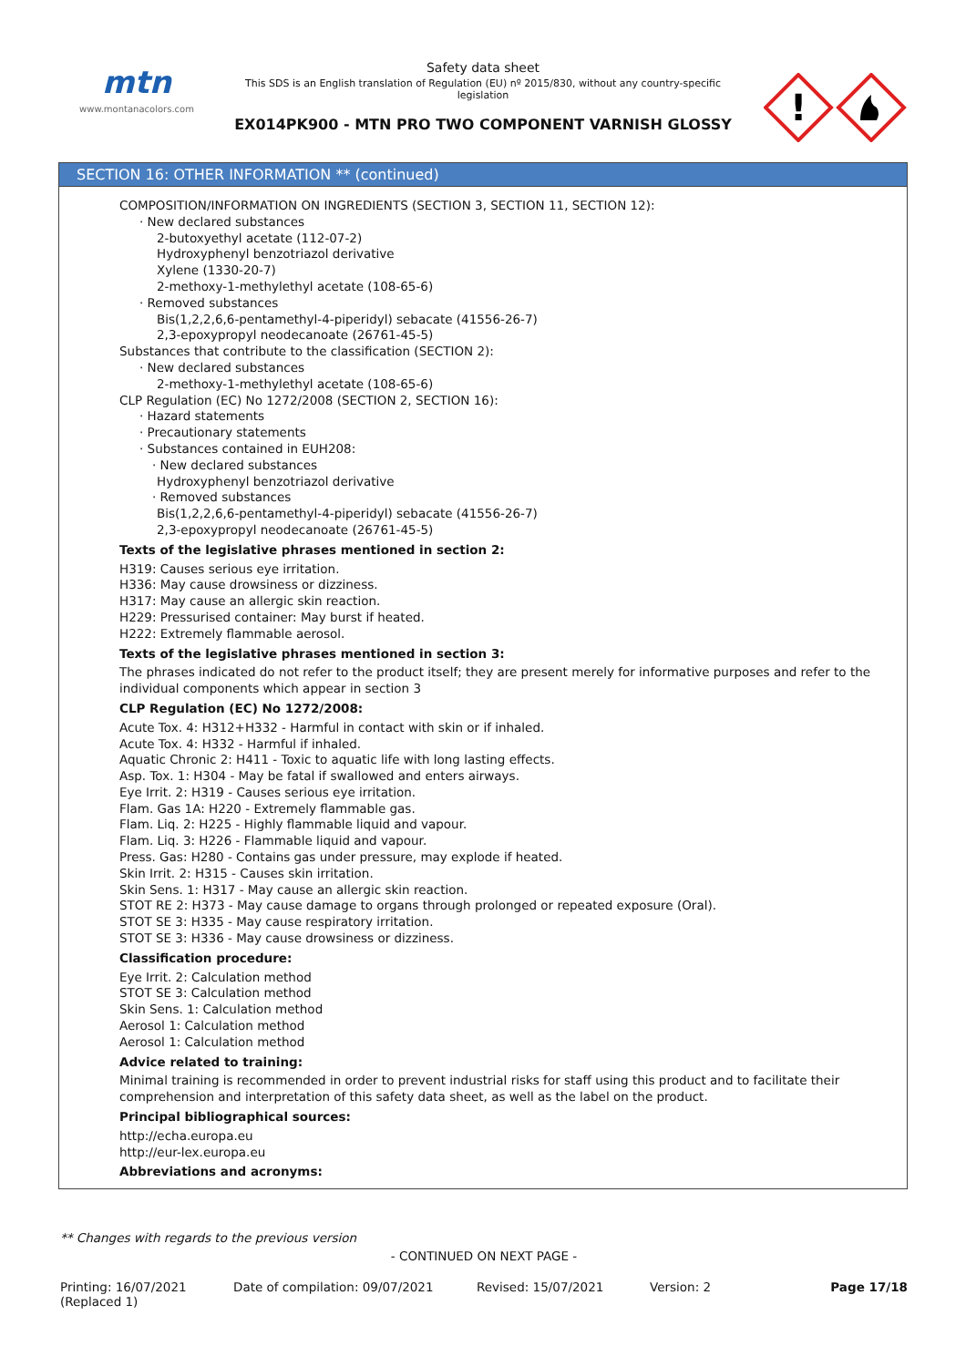mtn
www.montanacolors.com
Safety data sheet
This SDS is an English translation of Regulation (EU) nº 2015/830, without any country-specific legislation
EX014PK900 - MTN PRO TWO COMPONENT VARNISH GLOSSY
!
SECTION 16: OTHER INFORMATION ** (continued)
COMPOSITION/INFORMATION ON INGREDIENTS (SECTION 3, SECTION 11, SECTION 12):
· New declared substances
2-butoxyethyl acetate (112-07-2)
Hydroxyphenyl benzotriazol derivative
Xylene (1330-20-7)
2-methoxy-1-methylethyl acetate (108-65-6)
· Removed substances
Bis(1,2,2,6,6-pentamethyl-4-piperidyl) sebacate (41556-26-7)
2,3-epoxypropyl neodecanoate (26761-45-5)
Substances that contribute to the classification (SECTION 2):
· New declared substances
2-methoxy-1-methylethyl acetate (108-65-6)
CLP Regulation (EC) No 1272/2008 (SECTION 2, SECTION 16):
· Hazard statements
· Precautionary statements
· Substances contained in EUH208:
· New declared substances
Hydroxyphenyl benzotriazol derivative
· Removed substances
Bis(1,2,2,6,6-pentamethyl-4-piperidyl) sebacate (41556-26-7)
2,3-epoxypropyl neodecanoate (26761-45-5)
Texts of the legislative phrases mentioned in section 2:
H319: Causes serious eye irritation.
H336: May cause drowsiness or dizziness.
H317: May cause an allergic skin reaction.
H229: Pressurised container: May burst if heated.
H222: Extremely flammable aerosol.
Texts of the legislative phrases mentioned in section 3:
The phrases indicated do not refer to the product itself; they are present merely for informative purposes and refer to the individual components which appear in section 3
CLP Regulation (EC) No 1272/2008:
Acute Tox. 4: H312+H332 - Harmful in contact with skin or if inhaled.
Acute Tox. 4: H332 - Harmful if inhaled.
Aquatic Chronic 2: H411 - Toxic to aquatic life with long lasting effects.
Asp. Tox. 1: H304 - May be fatal if swallowed and enters airways.
Eye Irrit. 2: H319 - Causes serious eye irritation.
Flam. Gas 1A: H220 - Extremely flammable gas.
Flam. Liq. 2: H225 - Highly flammable liquid and vapour.
Flam. Liq. 3: H226 - Flammable liquid and vapour.
Press. Gas: H280 - Contains gas under pressure, may explode if heated.
Skin Irrit. 2: H315 - Causes skin irritation.
Skin Sens. 1: H317 - May cause an allergic skin reaction.
STOT RE 2: H373 - May cause damage to organs through prolonged or repeated exposure (Oral).
STOT SE 3: H335 - May cause respiratory irritation.
STOT SE 3: H336 - May cause drowsiness or dizziness.
Classification procedure:
Eye Irrit. 2: Calculation method
STOT SE 3: Calculation method
Skin Sens. 1: Calculation method
Aerosol 1: Calculation method
Aerosol 1: Calculation method
Advice related to training:
Minimal training is recommended in order to prevent industrial risks for staff using this product and to facilitate their comprehension and interpretation of this safety data sheet, as well as the label on the product.
Principal bibliographical sources:
http://echa.europa.eu
http://eur-lex.europa.eu
Abbreviations and acronyms:
** Changes with regards to the previous version
- CONTINUED ON NEXT PAGE -
Printing: 16/07/2021
(Replaced 1)
Date of compilation: 09/07/2021 Revised: 15/07/2021 Version: 2 Page 17/18